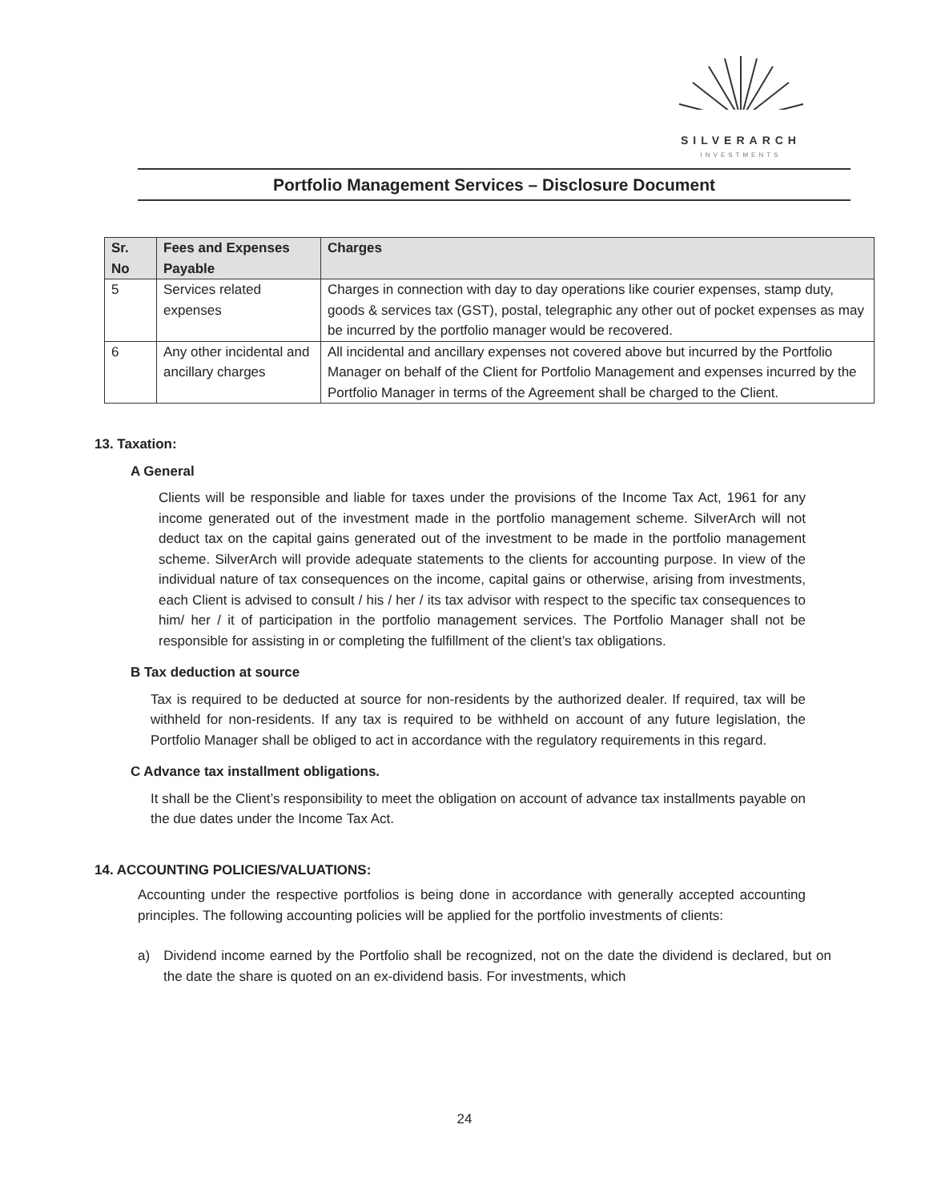SILVERARCH
INVESTMENTS
Portfolio Management Services – Disclosure Document
| Sr. No | Fees and Expenses Payable | Charges |
| --- | --- | --- |
| 5 | Services related expenses | Charges in connection with day to day operations like courier expenses, stamp duty, goods & services tax (GST), postal, telegraphic any other out of pocket expenses as may be incurred by the portfolio manager would be recovered. |
| 6 | Any other incidental and ancillary charges | All incidental and ancillary expenses not covered above but incurred by the Portfolio Manager on behalf of the Client for Portfolio Management and expenses incurred by the Portfolio Manager in terms of the Agreement shall be charged to the Client. |
13. Taxation:
A General
Clients will be responsible and liable for taxes under the provisions of the Income Tax Act, 1961 for any income generated out of the investment made in the portfolio management scheme. SilverArch will not deduct tax on the capital gains generated out of the investment to be made in the portfolio management scheme. SilverArch will provide adequate statements to the clients for accounting purpose. In view of the individual nature of tax consequences on the income, capital gains or otherwise, arising from investments, each Client is advised to consult / his / her / its tax advisor with respect to the specific tax consequences to him/ her / it of participation in the portfolio management services. The Portfolio Manager shall not be responsible for assisting in or completing the fulfillment of the client’s tax obligations.
B Tax deduction at source
Tax is required to be deducted at source for non-residents by the authorized dealer. If required, tax will be withheld for non-residents. If any tax is required to be withheld on account of any future legislation, the Portfolio Manager shall be obliged to act in accordance with the regulatory requirements in this regard.
C Advance tax installment obligations.
It shall be the Client’s responsibility to meet the obligation on account of advance tax installments payable on the due dates under the Income Tax Act.
14. ACCOUNTING POLICIES/VALUATIONS:
Accounting under the respective portfolios is being done in accordance with generally accepted accounting principles. The following accounting policies will be applied for the portfolio investments of clients:
a) Dividend income earned by the Portfolio shall be recognized, not on the date the dividend is declared, but on the date the share is quoted on an ex-dividend basis. For investments, which
24